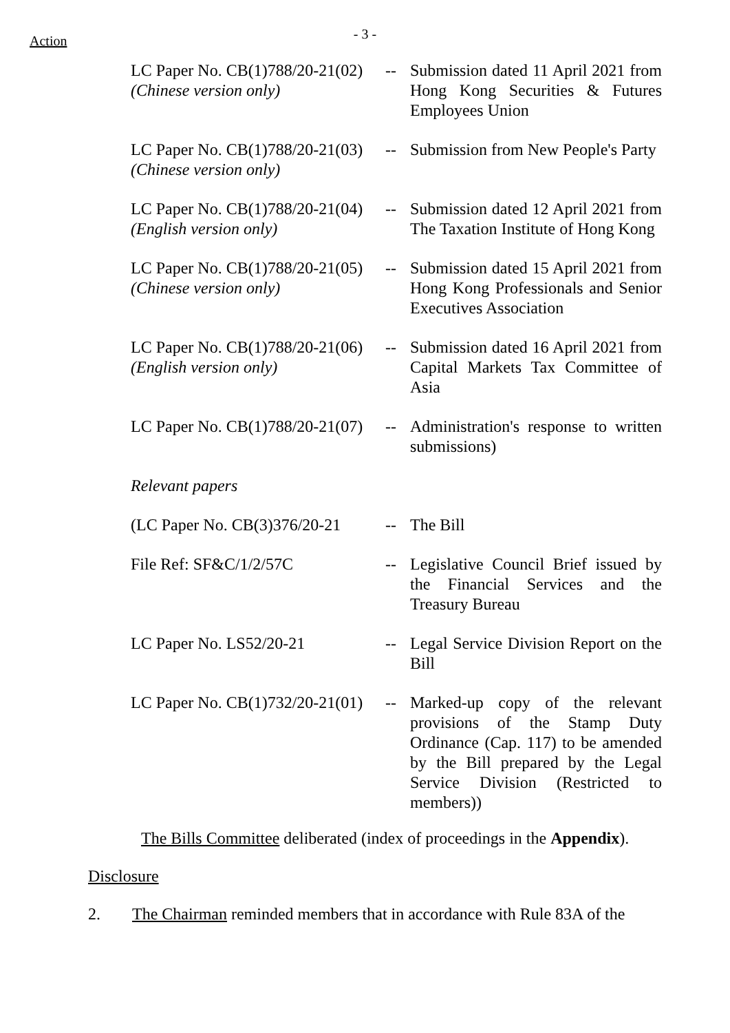Action
- 3 -
| LC Paper No. CB(1)788/20-21(02) (Chinese version only) | -- | Submission dated 11 April 2021 from Hong Kong Securities & Futures Employees Union |
| LC Paper No. CB(1)788/20-21(03) (Chinese version only) | -- | Submission from New People's Party |
| LC Paper No. CB(1)788/20-21(04) (English version only) | -- | Submission dated 12 April 2021 from The Taxation Institute of Hong Kong |
| LC Paper No. CB(1)788/20-21(05) (Chinese version only) | -- | Submission dated 15 April 2021 from Hong Kong Professionals and Senior Executives Association |
| LC Paper No. CB(1)788/20-21(06) (English version only) | -- | Submission dated 16 April 2021 from Capital Markets Tax Committee of Asia |
| LC Paper No. CB(1)788/20-21(07) | -- | Administration's response to written submissions) |
| Relevant papers | | |
| (LC Paper No. CB(3)376/20-21 | -- | The Bill |
| File Ref: SF&C/1/2/57C | -- | Legislative Council Brief issued by the Financial Services and the Treasury Bureau |
| LC Paper No. LS52/20-21 | -- | Legal Service Division Report on the Bill |
| LC Paper No. CB(1)732/20-21(01) | -- | Marked-up copy of the relevant provisions of the Stamp Duty Ordinance (Cap. 117) to be amended by the Bill prepared by the Legal Service Division (Restricted to members)) |
The Bills Committee deliberated (index of proceedings in the Appendix).
Disclosure
2. The Chairman reminded members that in accordance with Rule 83A of the